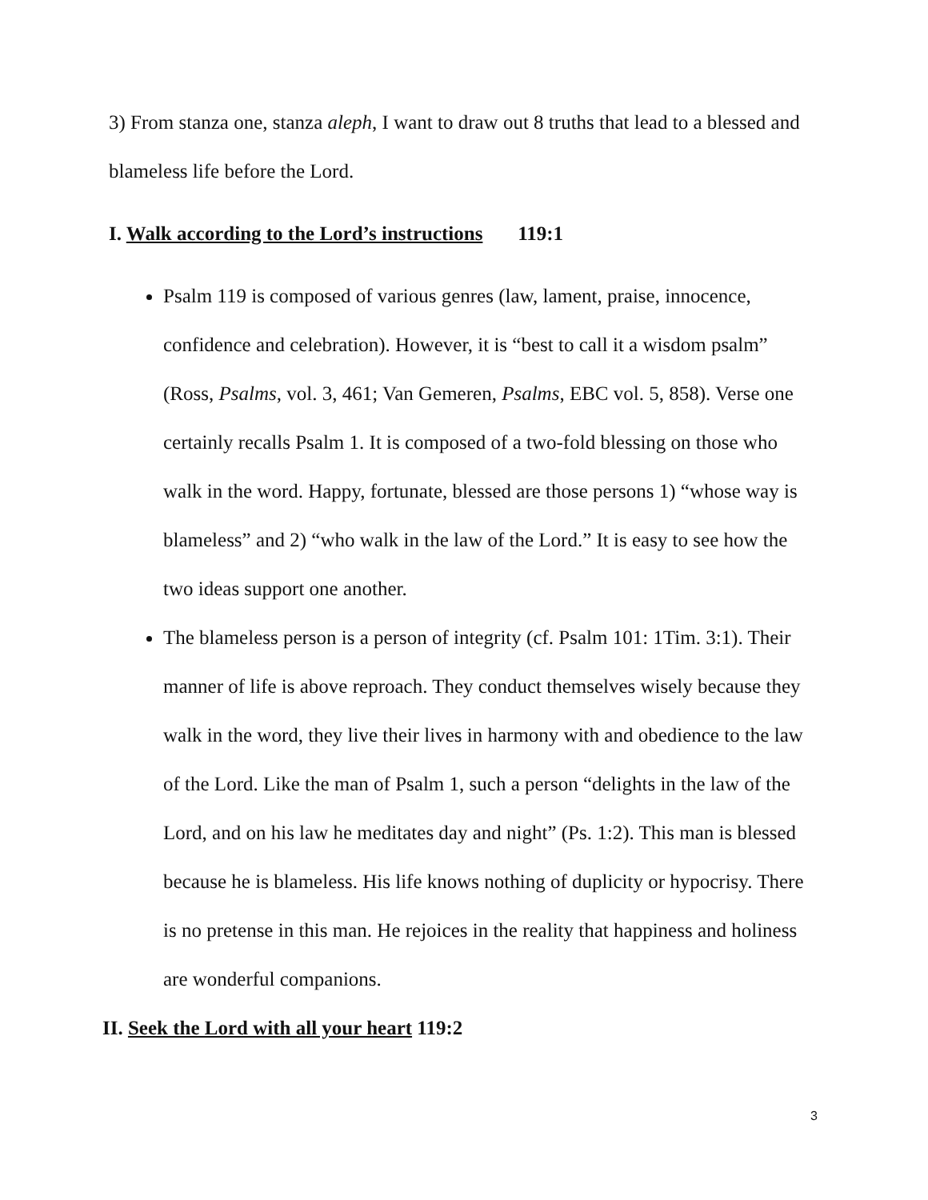3) From stanza one, stanza aleph, I want to draw out 8 truths that lead to a blessed and blameless life before the Lord.
I. Walk according to the Lord’s instructions 119:1
Psalm 119 is composed of various genres (law, lament, praise, innocence, confidence and celebration). However, it is “best to call it a wisdom psalm” (Ross, Psalms, vol. 3, 461; Van Gemeren, Psalms, EBC vol. 5, 858). Verse one certainly recalls Psalm 1. It is composed of a two-fold blessing on those who walk in the word. Happy, fortunate, blessed are those persons 1) “whose way is blameless” and 2) “who walk in the law of the Lord.” It is easy to see how the two ideas support one another.
The blameless person is a person of integrity (cf. Psalm 101: 1Tim. 3:1). Their manner of life is above reproach. They conduct themselves wisely because they walk in the word, they live their lives in harmony with and obedience to the law of the Lord. Like the man of Psalm 1, such a person “delights in the law of the Lord, and on his law he meditates day and night” (Ps. 1:2). This man is blessed because he is blameless. His life knows nothing of duplicity or hypocrisy. There is no pretense in this man. He rejoices in the reality that happiness and holiness are wonderful companions.
II. Seek the Lord with all your heart 119:2
3